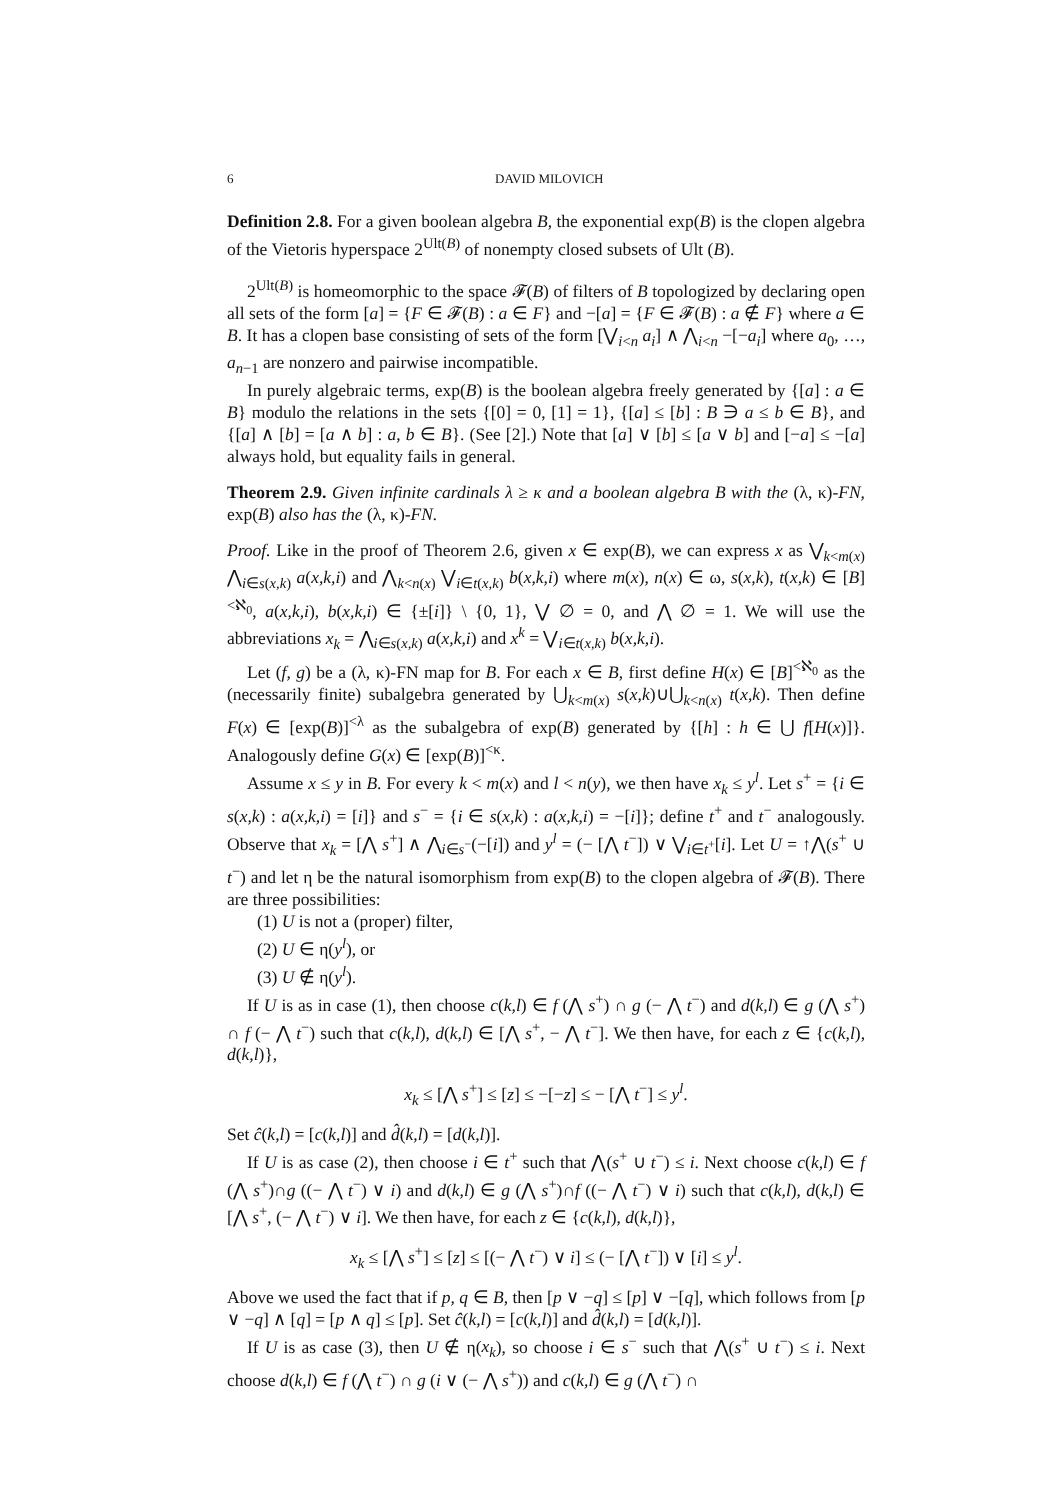6 DAVID MILOVICH
Definition 2.8. For a given boolean algebra B, the exponential exp(B) is the clopen algebra of the Vietoris hyperspace 2<sup>Ult(B)</sup> of nonempty closed subsets of Ult (B).
2<sup>Ult(B)</sup> is homeomorphic to the space 𝓕(B) of filters of B topologized by declaring open all sets of the form [a] = {F ∈ 𝓕(B) : a ∈ F} and −[a] = {F ∈ 𝓕(B) : a ∉ F} where a ∈ B. It has a clopen base consisting of sets of the form [⋁<sub>i<n</sub> a<sub>i</sub>] ∧ ⋀<sub>i<n</sub> −[−a<sub>i</sub>] where a<sub>0</sub>, …, a<sub>n−1</sub> are nonzero and pairwise incompatible.
In purely algebraic terms, exp(B) is the boolean algebra freely generated by {[a] : a ∈ B} modulo the relations in the sets {[0] = 0, [1] = 1}, {[a] ≤ [b] : B ∋ a ≤ b ∈ B}, and {[a] ∧ [b] = [a ∧ b] : a, b ∈ B}. (See [2].) Note that [a] ∨ [b] ≤ [a ∨ b] and [−a] ≤ −[a] always hold, but equality fails in general.
Theorem 2.9. Given infinite cardinals λ ≥ κ and a boolean algebra B with the (λ, κ)-FN, exp(B) also has the (λ, κ)-FN.
Proof. Like in the proof of Theorem 2.6, given x ∈ exp(B), we can express x as ⋁<sub>k<m(x)</sub> ⋀<sub>i∈s(x,k)</sub> a(x,k,i) and ⋀<sub>k<n(x)</sub> ⋁<sub>i∈t(x,k)</sub> b(x,k,i) where m(x), n(x) ∈ ω, s(x,k), t(x,k) ∈ [B]<sup><ℵ<sub>0</sub></sup>, a(x,k,i), b(x,k,i) ∈ {±[i]} \ {0, 1}, ⋁ ∅ = 0, and ⋀ ∅ = 1. We will use the abbreviations x<sub>k</sub> = ⋀<sub>i∈s(x,k)</sub> a(x,k,i) and x<sup>k</sup> = ⋁<sub>i∈t(x,k)</sub> b(x,k,i).
Let (f, g) be a (λ, κ)-FN map for B. For each x ∈ B, first define H(x) ∈ [B]<sup><ℵ<sub>0</sub></sup> as the (necessarily finite) subalgebra generated by ⋃<sub>k<m(x)</sub> s(x,k)∪⋃<sub>k<n(x)</sub> t(x,k). Then define F(x) ∈ [exp(B)]<sup><λ</sup> as the subalgebra of exp(B) generated by {[h] : h ∈ ⋃ f[H(x)]}. Analogously define G(x) ∈ [exp(B)]<sup><κ</sup>.
Assume x ≤ y in B. For every k < m(x) and l < n(y), we then have x<sub>k</sub> ≤ y<sup>l</sup>. Let s<sup>+</sup> = {i ∈ s(x,k) : a(x,k,i) = [i]} and s<sup>−</sup> = {i ∈ s(x,k) : a(x,k,i) = −[i]}; define t<sup>+</sup> and t<sup>−</sup> analogously. Observe that x<sub>k</sub> = [⋀ s<sup>+</sup>] ∧ ⋀<sub>i∈s<sup>−</sup></sub>(−[i]) and y<sup>l</sup> = (− [⋀ t<sup>−</sup>]) ∨ ⋁<sub>i∈t<sup>+</sup></sub>[i]. Let U = ↑⋀(s<sup>+</sup> ∪ t<sup>−</sup>) and let η be the natural isomorphism from exp(B) to the clopen algebra of 𝓕(B). There are three possibilities:
(1) U is not a (proper) filter,
(2) U ∈ η(y<sup>l</sup>), or
(3) U ∉ η(y<sup>l</sup>).
If U is as in case (1), then choose c(k,l) ∈ f (⋀ s<sup>+</sup>) ∩ g (− ⋀ t<sup>−</sup>) and d(k,l) ∈ g (⋀ s<sup>+</sup>) ∩ f (− ⋀ t<sup>−</sup>) such that c(k,l), d(k,l) ∈ [⋀ s<sup>+</sup>, − ⋀ t<sup>−</sup>]. We then have, for each z ∈ {c(k,l), d(k,l)},
x<sub>k</sub> ≤ [⋀ s<sup>+</sup>] ≤ [z] ≤ −[−z] ≤ − [⋀ t<sup>−</sup>] ≤ y<sup>l</sup>.
Set ĉ(k,l) = [c(k,l)] and d̂(k,l) = [d(k,l)].
If U is as case (2), then choose i ∈ t<sup>+</sup> such that ⋀(s<sup>+</sup> ∪ t<sup>−</sup>) ≤ i. Next choose c(k,l) ∈ f (⋀ s<sup>+</sup>)∩g ((− ⋀ t<sup>−</sup>) ∨ i) and d(k,l) ∈ g (⋀ s<sup>+</sup>)∩f ((− ⋀ t<sup>−</sup>) ∨ i) such that c(k,l), d(k,l) ∈ [⋀ s<sup>+</sup>, (− ⋀ t<sup>−</sup>) ∨ i]. We then have, for each z ∈ {c(k,l), d(k,l)},
x<sub>k</sub> ≤ [⋀ s<sup>+</sup>] ≤ [z] ≤ [(− ⋀ t<sup>−</sup>) ∨ i] ≤ (− [⋀ t<sup>−</sup>]) ∨ [i] ≤ y<sup>l</sup>.
Above we used the fact that if p, q ∈ B, then [p ∨ −q] ≤ [p] ∨ −[q], which follows from [p ∨ −q] ∧ [q] = [p ∧ q] ≤ [p]. Set ĉ(k,l) = [c(k,l)] and d̂(k,l) = [d(k,l)].
If U is as case (3), then U ∉ η(x<sub>k</sub>), so choose i ∈ s<sup>−</sup> such that ⋀(s<sup>+</sup> ∪ t<sup>−</sup>) ≤ i. Next choose d(k,l) ∈ f (⋀ t<sup>−</sup>) ∩ g (i ∨ (− ⋀ s<sup>+</sup>)) and c(k,l) ∈ g (⋀ t<sup>−</sup>) ∩